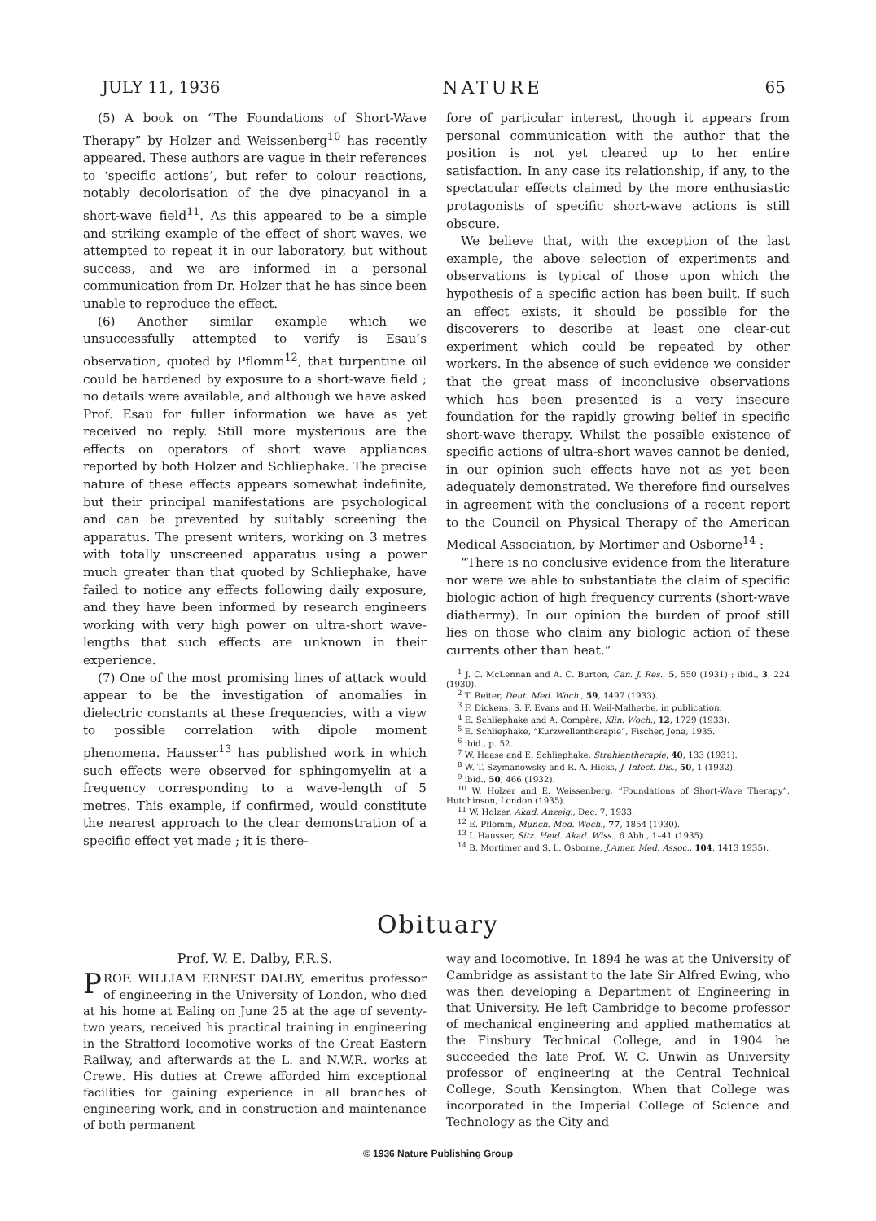JULY 11, 1936 NATURE 65
(5) A book on “The Foundations of Short-Wave Therapy” by Holzer and Weissenberg<sup>10</sup> has recently appeared. These authors are vague in their references to ‘specific actions’, but refer to colour reactions, notably decolorisation of the dye pinacyanol in a short-wave field<sup>11</sup>. As this appeared to be a simple and striking example of the effect of short waves, we attempted to repeat it in our laboratory, but without success, and we are informed in a personal communication from Dr. Holzer that he has since been unable to reproduce the effect.
(6) Another similar example which we unsuccessfully attempted to verify is Esau’s observation, quoted by Pflomm<sup>12</sup>, that turpentine oil could be hardened by exposure to a short-wave field ; no details were available, and although we have asked Prof. Esau for fuller information we have as yet received no reply. Still more mysterious are the effects on operators of short wave appliances reported by both Holzer and Schliephake. The precise nature of these effects appears somewhat indefinite, but their principal manifestations are psychological and can be prevented by suitably screening the apparatus. The present writers, working on 3 metres with totally unscreened apparatus using a power much greater than that quoted by Schliephake, have failed to notice any effects following daily exposure, and they have been informed by research engineers working with very high power on ultra-short wave-lengths that such effects are unknown in their experience.
(7) One of the most promising lines of attack would appear to be the investigation of anomalies in dielectric constants at these frequencies, with a view to possible correlation with dipole moment phenomena. Hausser<sup>13</sup> has published work in which such effects were observed for sphingomyelin at a frequency corresponding to a wave-length of 5 metres. This example, if confirmed, would constitute the nearest approach to the clear demonstration of a specific effect yet made ; it is there-
fore of particular interest, though it appears from personal communication with the author that the position is not yet cleared up to her entire satisfaction. In any case its relationship, if any, to the spectacular effects claimed by the more enthusiastic protagonists of specific short-wave actions is still obscure.
We believe that, with the exception of the last example, the above selection of experiments and observations is typical of those upon which the hypothesis of a specific action has been built. If such an effect exists, it should be possible for the discoverers to describe at least one clear-cut experiment which could be repeated by other workers. In the absence of such evidence we consider that the great mass of inconclusive observations which has been presented is a very insecure foundation for the rapidly growing belief in specific short-wave therapy. Whilst the possible existence of specific actions of ultra-short waves cannot be denied, in our opinion such effects have not as yet been adequately demonstrated. We therefore find ourselves in agreement with the conclusions of a recent report to the Council on Physical Therapy of the American Medical Association, by Mortimer and Osborne<sup>14</sup> :
“There is no conclusive evidence from the literature nor were we able to substantiate the claim of specific biologic action of high frequency currents (short-wave diathermy). In our opinion the burden of proof still lies on those who claim any biologic action of these currents other than heat.”
<sup>1</sup> J. C. McLennan and A. C. Burton, Can. J. Res., 5, 550 (1931) ; ibid., 3, 224 (1930).
<sup>2</sup> T. Reiter, Deut. Med. Woch., 59, 1497 (1933).
<sup>3</sup> F. Dickens, S. F. Evans and H. Weil-Malherbe, in publication.
<sup>4</sup> E. Schliephake and A. Compère, Klin. Woch., 12, 1729 (1933).
<sup>5</sup> E. Schliephake, “Kurzwellentherapie”, Fischer, Jena, 1935.
<sup>6</sup> ibid., p. 52.
<sup>7</sup> W. Haase and E. Schliephake, Strahlentherapie, 40, 133 (1931).
<sup>8</sup> W. T. Szymanowsky and R. A. Hicks, J. Infect. Dis., 50, 1 (1932).
<sup>9</sup> ibid., 50, 466 (1932).
<sup>10</sup> W. Holzer and E. Weissenberg, “Foundations of Short-Wave Therapy”, Hutchinson, London (1935).
<sup>11</sup> W. Holzer, Akad. Anzeig., Dec. 7, 1933.
<sup>12</sup> E. Pflomm, Munch. Med. Woch., 77, 1854 (1930).
<sup>13</sup> I. Hausser, Sitz. Heid. Akad. Wiss., 6 Abh., 1–41 (1935).
<sup>14</sup> B. Mortimer and S. L. Osborne, J.Amer. Med. Assoc., 104, 1413 1935).
Obituary
Prof. W. E. Dalby, F.R.S.
PROF. WILLIAM ERNEST DALBY, emeritus professor of engineering in the University of London, who died at his home at Ealing on June 25 at the age of seventy-two years, received his practical training in engineering in the Stratford locomotive works of the Great Eastern Railway, and afterwards at the L. and N.W.R. works at Crewe. His duties at Crewe afforded him exceptional facilities for gaining experience in all branches of engineering work, and in construction and maintenance of both permanent
way and locomotive. In 1894 he was at the University of Cambridge as assistant to the late Sir Alfred Ewing, who was then developing a Department of Engineering in that University. He left Cambridge to become professor of mechanical engineering and applied mathematics at the Finsbury Technical College, and in 1904 he succeeded the late Prof. W. C. Unwin as University professor of engineering at the Central Technical College, South Kensington. When that College was incorporated in the Imperial College of Science and Technology as the City and
© 1936 Nature Publishing Group